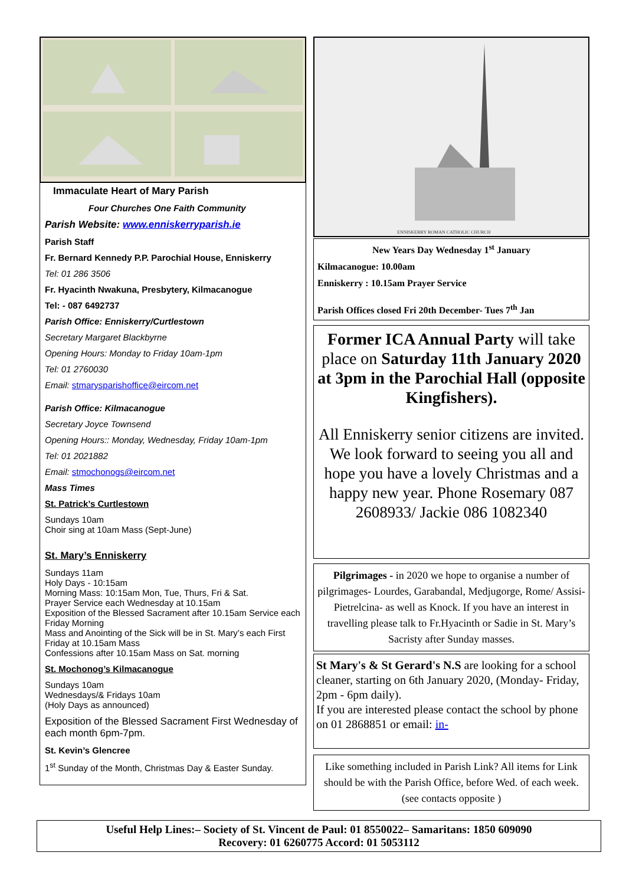Immaculate Heart of Mary Parish
Four Churches One Faith Community
Parish Website: www.enniskerryparish.ie
Parish Staff
Fr. Bernard Kennedy P.P. Parochial House, Enniskerry
Tel: 01 286 3506
Fr. Hyacinth Nwakuna, Presbytery, Kilmacanogue
Tel: - 087 6492737
Parish Office: Enniskerry/Curtlestown
Secretary Margaret Blackbyrne
Opening Hours: Monday to Friday 10am-1pm
Tel: 01 2760030
Email: stmarysparishoffice@eircom.net
Parish Office: Kilmacanogue
Secretary Joyce Townsend
Opening Hours:: Monday, Wednesday, Friday 10am-1pm
Tel: 01 2021882
Email: stmochonogs@eircom.net
Mass Times
St. Patrick’s Curtlestown
Sundays 10am
Choir sing at 10am Mass (Sept-June)
St. Mary’s Enniskerry
Sundays 11am
Holy Days - 10:15am
Morning Mass: 10:15am Mon, Tue, Thurs, Fri & Sat.
Prayer Service each Wednesday at 10.15am
Exposition of the Blessed Sacrament after 10.15am Service each Friday Morning
Mass and Anointing of the Sick will be in St. Mary’s each First Friday at 10.15am Mass
Confessions after 10.15am Mass on Sat. morning
St. Mochonog’s Kilmacanogue
Sundays 10am
Wednesdays/& Fridays 10am
(Holy Days as announced)
Exposition of the Blessed Sacrament First Wednesday of each month 6pm-7pm.
St. Kevin’s Glencree
1<sup>st</sup> Sunday of the Month, Christmas Day & Easter Sunday.
ENNISKERRY ROMAN CATHOLIC CHURCH
New Years Day Wednesday 1<sup>st</sup> January
Kilmacanogue: 10.00am
Enniskerry : 10.15am Prayer Service
Parish Offices closed Fri 20th December- Tues 7<sup>th</sup> Jan
Former ICA Annual Party will take place on Saturday 11th January 2020 at 3pm in the Parochial Hall (opposite Kingfishers).
All Enniskerry senior citizens are invited. We look forward to seeing you all and hope you have a lovely Christmas and a happy new year. Phone Rosemary 087 2608933/ Jackie 086 1082340
Pilgrimages - in 2020 we hope to organise a number of pilgrimages- Lourdes, Garabandal, Medjugorge, Rome/ Assisi- Pietrelcina- as well as Knock. If you have an interest in travelling please talk to Fr.Hyacinth or Sadie in St. Mary’s Sacristy after Sunday masses.
St Mary's & St Gerard's N.S are looking for a school cleaner, starting on 6th January 2020, (Monday- Friday, 2pm - 6pm daily).
If you are interested please contact the school by phone on 01 2868851 or email: in-
Like something included in Parish Link? All items for Link should be with the Parish Office, before Wed. of each week. (see contacts opposite )
Useful Help Lines:– Society of St. Vincent de Paul: 01 8550022– Samaritans: 1850 609090
Recovery: 01 6260775 Accord: 01 5053112